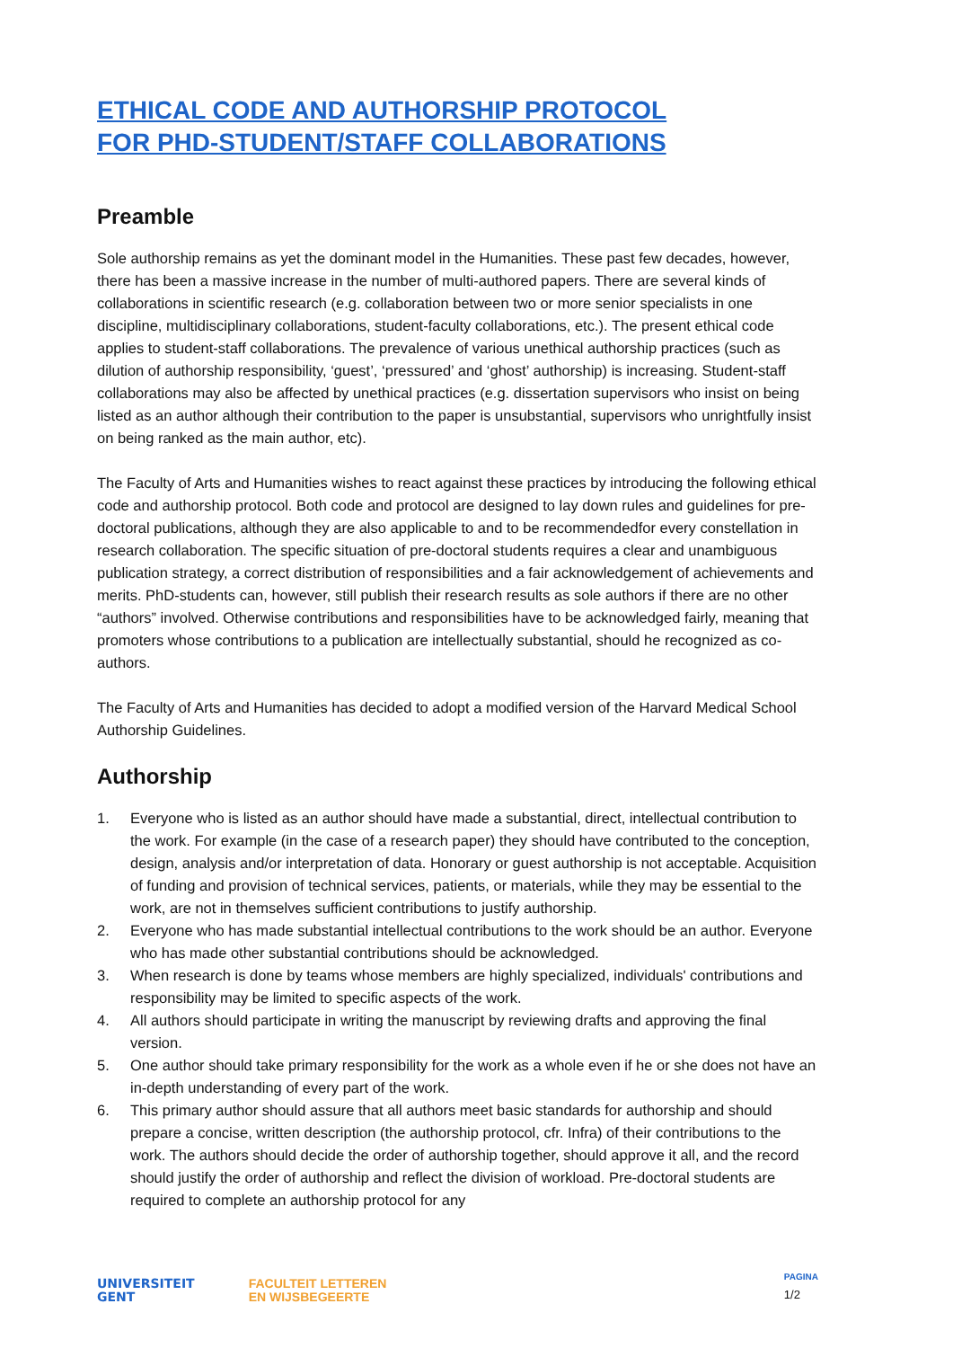ETHICAL CODE AND AUTHORSHIP PROTOCOL
FOR PHD-STUDENT/STAFF COLLABORATIONS
Preamble
Sole authorship remains as yet the dominant model in the Humanities. These past few decades, however, there has been a massive increase in the number of multi-authored papers. There are several kinds of collaborations in scientific research (e.g. collaboration between two or more senior specialists in one discipline, multidisciplinary collaborations, student-faculty collaborations, etc.). The present ethical code applies to student-staff collaborations. The prevalence of various unethical authorship practices (such as dilution of authorship responsibility, ‘guest’, ‘pressured’ and ‘ghost’ authorship) is increasing. Student-staff collaborations may also be affected by unethical practices (e.g. dissertation supervisors who insist on being listed as an author although their contribution to the paper is unsubstantial, supervisors who unrightfully insist on being ranked as the main author, etc).
The Faculty of Arts and Humanities wishes to react against these practices by introducing the following ethical code and authorship protocol. Both code and protocol are designed to lay down rules and guidelines for pre-doctoral publications, although they are also applicable to and to be recommendedfor every constellation in research collaboration. The specific situation of pre-doctoral students requires a clear and unambiguous publication strategy, a correct distribution of responsibilities and a fair acknowledgement of achievements and merits. PhD-students can, however, still publish their research results as sole authors if there are no other “authors” involved. Otherwise contributions and responsibilities have to be acknowledged fairly, meaning that promoters whose contributions to a publication are intellectually substantial, should he recognized as co-authors.
The Faculty of Arts and Humanities has decided to adopt a modified version of the Harvard Medical School Authorship Guidelines.
Authorship
1. Everyone who is listed as an author should have made a substantial, direct, intellectual contribution to the work. For example (in the case of a research paper) they should have contributed to the conception, design, analysis and/or interpretation of data. Honorary or guest authorship is not acceptable. Acquisition of funding and provision of technical services, patients, or materials, while they may be essential to the work, are not in themselves sufficient contributions to justify authorship.
2. Everyone who has made substantial intellectual contributions to the work should be an author. Everyone who has made other substantial contributions should be acknowledged.
3. When research is done by teams whose members are highly specialized, individuals' contributions and responsibility may be limited to specific aspects of the work.
4. All authors should participate in writing the manuscript by reviewing drafts and approving the final version.
5. One author should take primary responsibility for the work as a whole even if he or she does not have an in-depth understanding of every part of the work.
6. This primary author should assure that all authors meet basic standards for authorship and should prepare a concise, written description (the authorship protocol, cfr. Infra) of their contributions to the work. The authors should decide the order of authorship together, should approve it all, and the record should justify the order of authorship and reflect the division of workload. Pre-doctoral students are required to complete an authorship protocol for any
UNIVERSITEIT
GENT
FACULTEIT LETTEREN
EN WIJSBEGEERTE
PAGINA
1/2